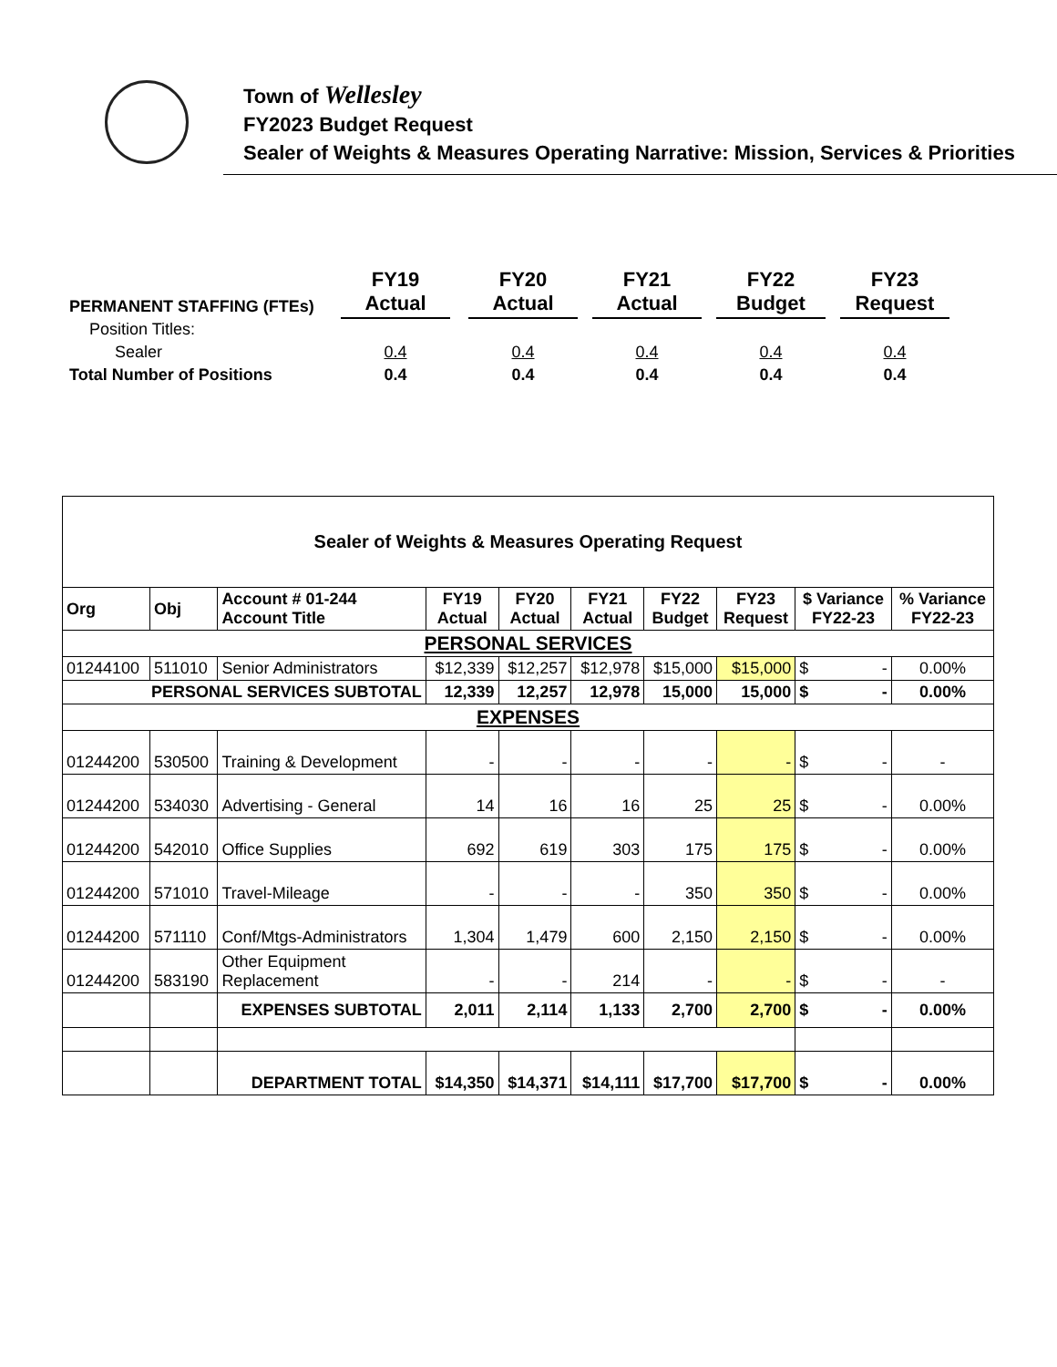Town of Wellesley
FY2023 Budget Request
Sealer of Weights & Measures Operating Narrative: Mission, Services & Priorities
| PERMANENT STAFFING (FTEs) | FY19 Actual | | FY20 Actual | | FY21 Actual | | FY22 Budget | | FY23 Request |
| Position Titles: | | | | | | | | | |
| Sealer | 0.4 | | 0.4 | | 0.4 | | 0.4 | | 0.4 |
| Total Number of Positions | 0.4 | | 0.4 | | 0.4 | | 0.4 | | 0.4 |
| Sealer of Weights & Measures Operating Request | | | | | | | | | |
| Org | Obj | Account # 01-244 Account Title | FY19 Actual | FY20 Actual | FY21 Actual | FY22 Budget | FY23 Request | $ Variance FY22-23 | % Variance FY22-23 |
| PERSONAL SERVICES | | | | | | | | | |
| 01244100 | 511010 | Senior Administrators | $12,339 | $12,257 | $12,978 | $15,000 | $15,000 | $ - | 0.00% |
| PERSONAL SERVICES SUBTOTAL | | | 12,339 | 12,257 | 12,978 | 15,000 | 15,000 | $ - | 0.00% |
| EXPENSES | | | | | | | | | |
| 01244200 | 530500 | Training & Development | - | - | - | - | - | $ - | - |
| 01244200 | 534030 | Advertising - General | 14 | 16 | 16 | 25 | 25 | $ - | 0.00% |
| 01244200 | 542010 | Office Supplies | 692 | 619 | 303 | 175 | 175 | $ - | 0.00% |
| 01244200 | 571010 | Travel-Mileage | - | - | - | 350 | 350 | $ - | 0.00% |
| 01244200 | 571110 | Conf/Mtgs-Administrators | 1,304 | 1,479 | 600 | 2,150 | 2,150 | $ - | 0.00% |
| 01244200 | 583190 | Other Equipment Replacement | - | - | 214 | - | - | $ - | - |
| | | EXPENSES SUBTOTAL | 2,011 | 2,114 | 1,133 | 2,700 | 2,700 | $ - | 0.00% |
| | | DEPARTMENT TOTAL | $14,350 | $14,371 | $14,111 | $17,700 | $17,700 | $ - | 0.00% |